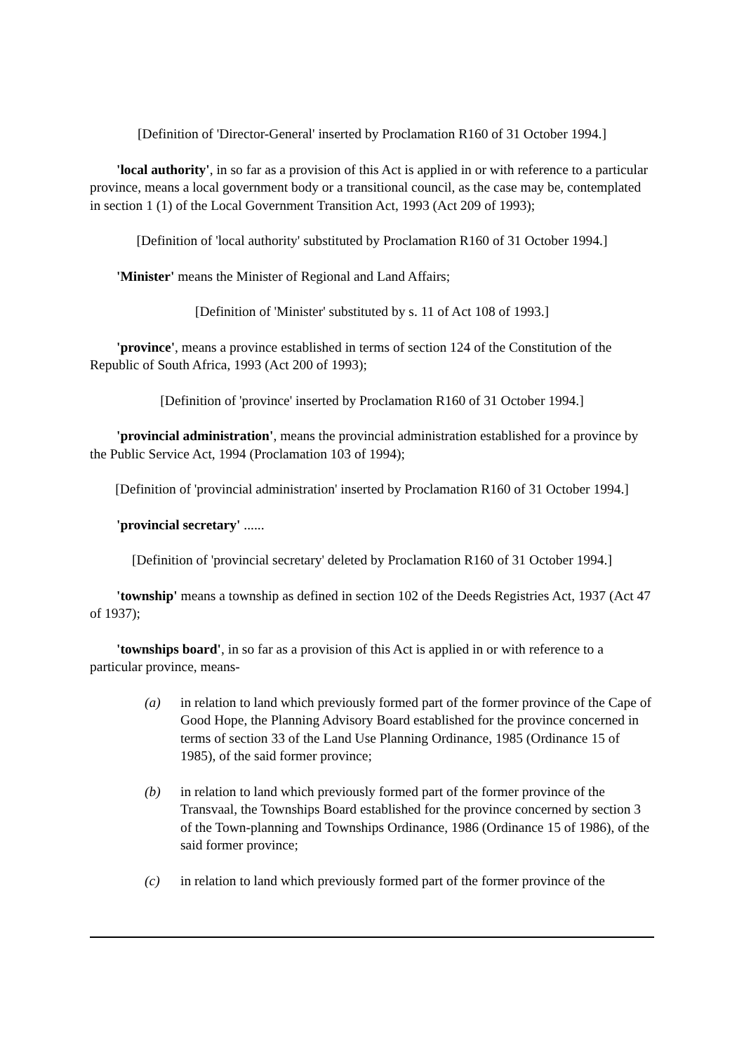[Definition of 'Director-General' inserted by Proclamation R160 of 31 October 1994.]
'local authority', in so far as a provision of this Act is applied in or with reference to a particular province, means a local government body or a transitional council, as the case may be, contemplated in section 1 (1) of the Local Government Transition Act, 1993 (Act 209 of 1993);
[Definition of 'local authority' substituted by Proclamation R160 of 31 October 1994.]
'Minister' means the Minister of Regional and Land Affairs;
[Definition of 'Minister' substituted by s. 11 of Act 108 of 1993.]
'province', means a province established in terms of section 124 of the Constitution of the Republic of South Africa, 1993 (Act 200 of 1993);
[Definition of 'province' inserted by Proclamation R160 of 31 October 1994.]
'provincial administration', means the provincial administration established for a province by the Public Service Act, 1994 (Proclamation 103 of 1994);
[Definition of 'provincial administration' inserted by Proclamation R160 of 31 October 1994.]
'provincial secretary' ......
[Definition of 'provincial secretary' deleted by Proclamation R160 of 31 October 1994.]
'township' means a township as defined in section 102 of the Deeds Registries Act, 1937 (Act 47 of 1937);
'townships board', in so far as a provision of this Act is applied in or with reference to a particular province, means-
(a) in relation to land which previously formed part of the former province of the Cape of Good Hope, the Planning Advisory Board established for the province concerned in terms of section 33 of the Land Use Planning Ordinance, 1985 (Ordinance 15 of 1985), of the said former province;
(b) in relation to land which previously formed part of the former province of the Transvaal, the Townships Board established for the province concerned by section 3 of the Town-planning and Townships Ordinance, 1986 (Ordinance 15 of 1986), of the said former province;
(c) in relation to land which previously formed part of the former province of the